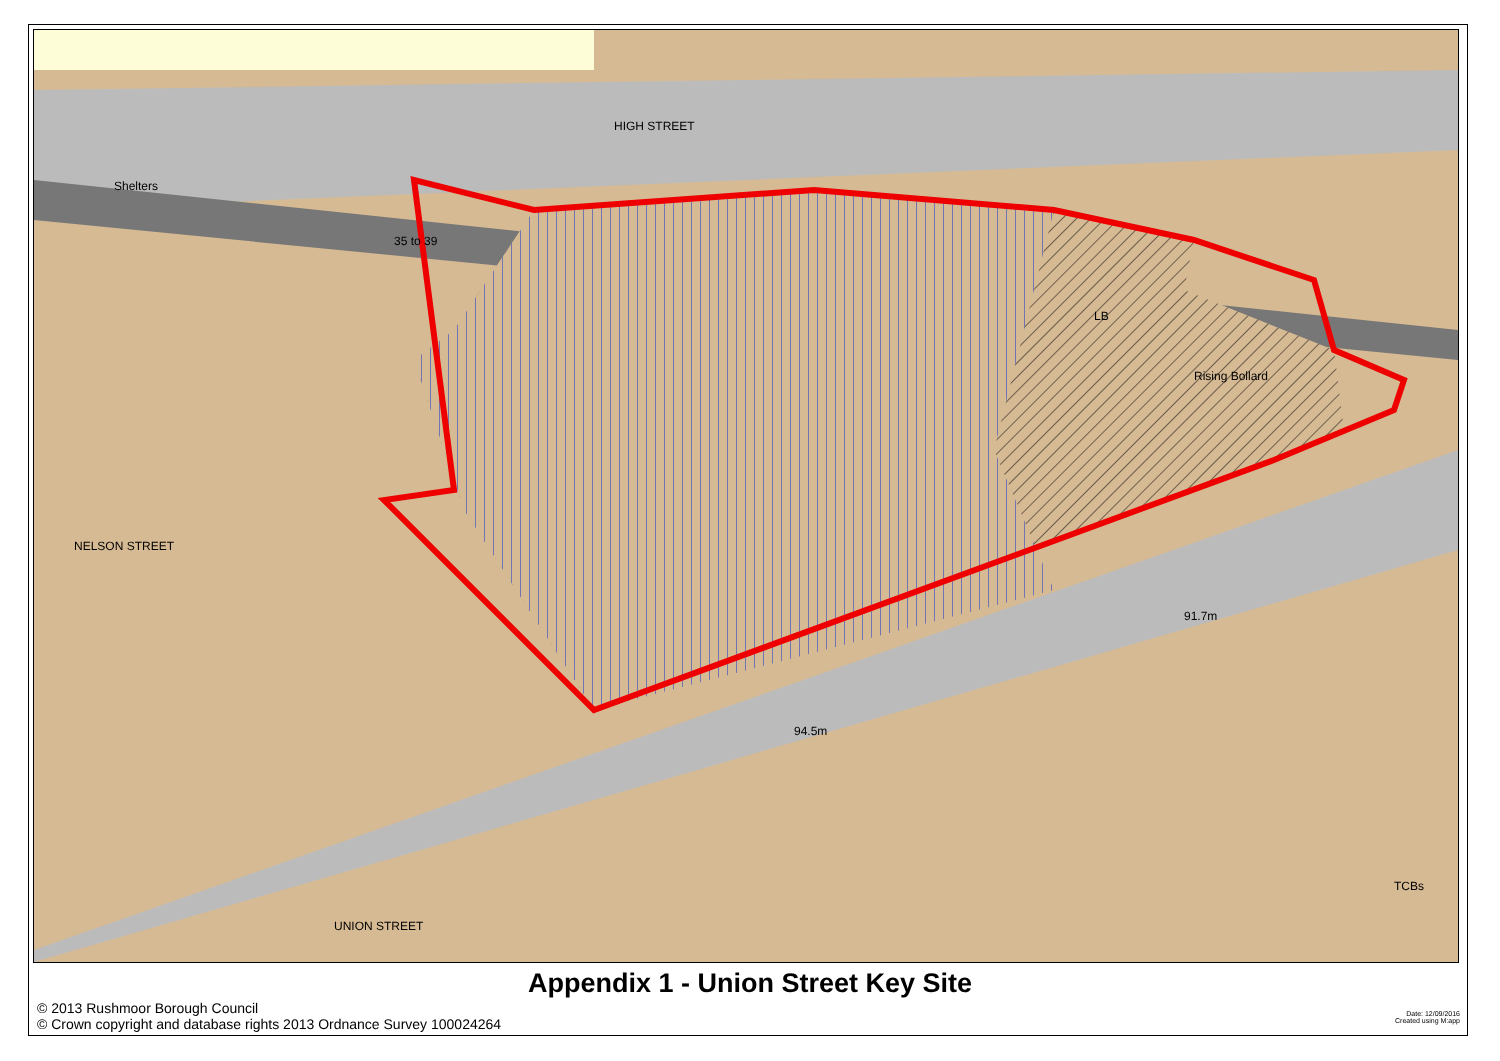HIGH STREET
Shelters
35 to 39
LB
Rising Bollard
NELSON STREET
91.7m
94.5m
UNION STREET
TCBs
Appendix 1 - Union Street Key Site
© 2013 Rushmoor Borough Council
© Crown copyright and database rights 2013 Ordnance Survey 100024264
Date: 12/09/2016
Created using M:app